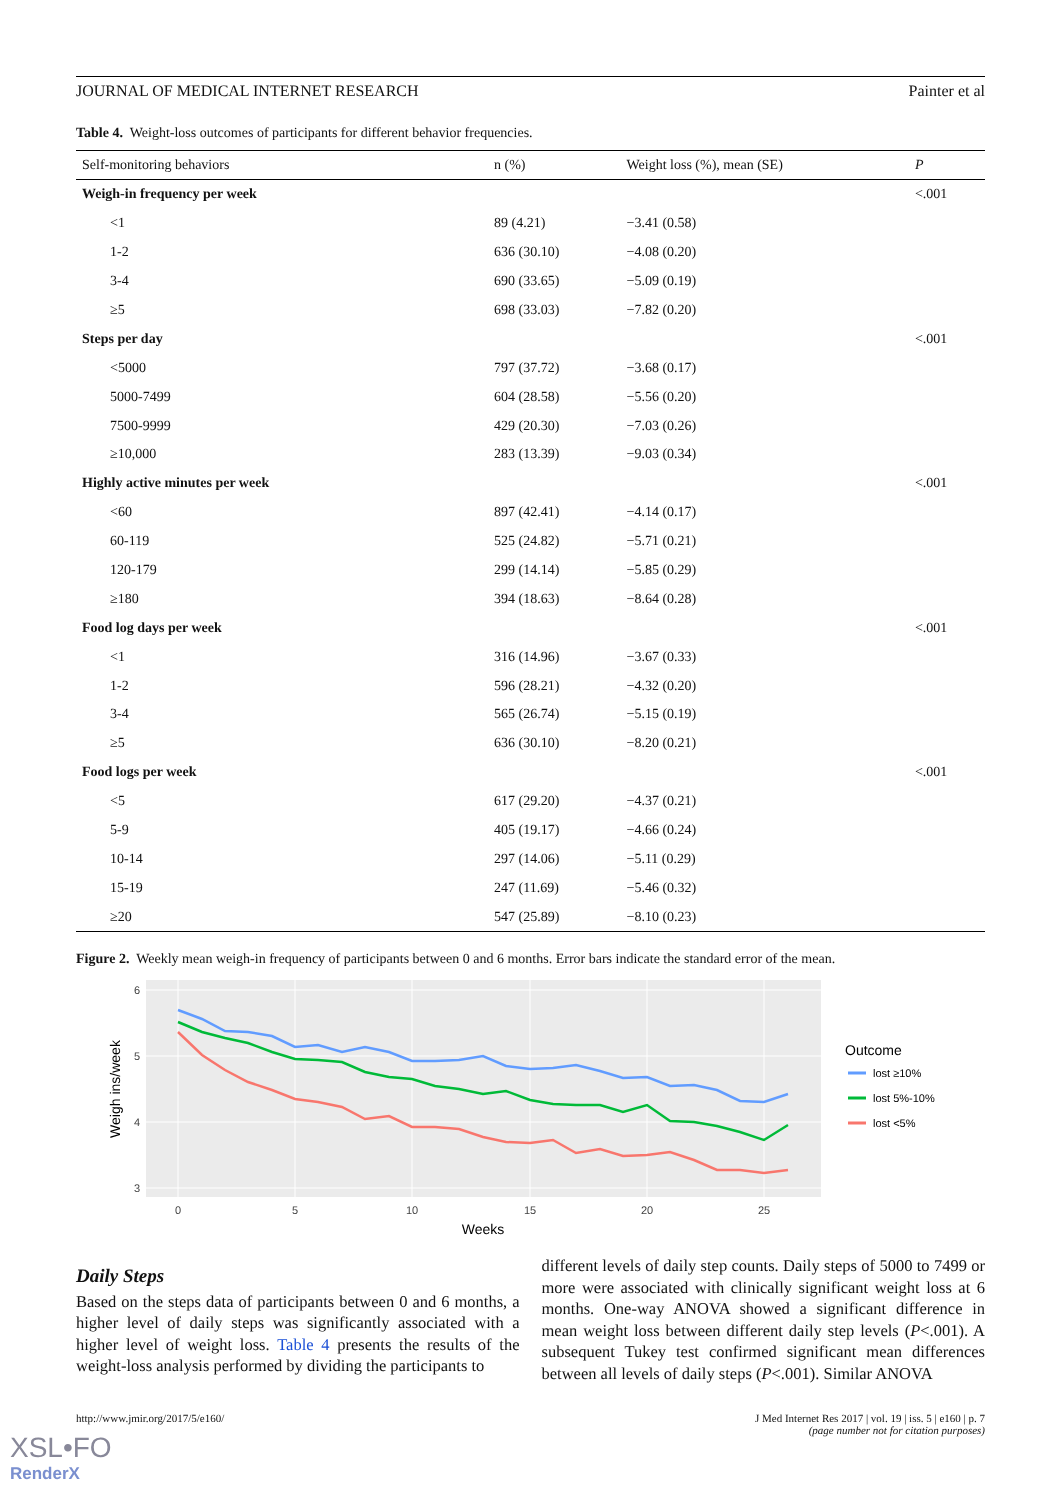JOURNAL OF MEDICAL INTERNET RESEARCH Painter et al
Table 4. Weight-loss outcomes of participants for different behavior frequencies.
| Self-monitoring behaviors | n (%) | Weight loss (%), mean (SE) | P |
| --- | --- | --- | --- |
| Weigh-in frequency per week | | | <.001 |
| <1 | 89 (4.21) | −3.41 (0.58) | |
| 1-2 | 636 (30.10) | −4.08 (0.20) | |
| 3-4 | 690 (33.65) | −5.09 (0.19) | |
| ≥5 | 698 (33.03) | −7.82 (0.20) | |
| Steps per day | | | <.001 |
| <5000 | 797 (37.72) | −3.68 (0.17) | |
| 5000-7499 | 604 (28.58) | −5.56 (0.20) | |
| 7500-9999 | 429 (20.30) | −7.03 (0.26) | |
| ≥10,000 | 283 (13.39) | −9.03 (0.34) | |
| Highly active minutes per week | | | <.001 |
| <60 | 897 (42.41) | −4.14 (0.17) | |
| 60-119 | 525 (24.82) | −5.71 (0.21) | |
| 120-179 | 299 (14.14) | −5.85 (0.29) | |
| ≥180 | 394 (18.63) | −8.64 (0.28) | |
| Food log days per week | | | <.001 |
| <1 | 316 (14.96) | −3.67 (0.33) | |
| 1-2 | 596 (28.21) | −4.32 (0.20) | |
| 3-4 | 565 (26.74) | −5.15 (0.19) | |
| ≥5 | 636 (30.10) | −8.20 (0.21) | |
| Food logs per week | | | <.001 |
| <5 | 617 (29.20) | −4.37 (0.21) | |
| 5-9 | 405 (19.17) | −4.66 (0.24) | |
| 10-14 | 297 (14.06) | −5.11 (0.29) | |
| 15-19 | 247 (11.69) | −5.46 (0.32) | |
| ≥20 | 547 (25.89) | −8.10 (0.23) | |
Figure 2. Weekly mean weigh-in frequency of participants between 0 and 6 months. Error bars indicate the standard error of the mean.
6
5
4
3
0
5
10
15
20
25
Weeks
Weigh ins/week
Outcome
lost ≥10%
lost 5%-10%
lost <5%
Daily Steps
Based on the steps data of participants between 0 and 6 months, a higher level of daily steps was significantly associated with a higher level of weight loss. Table 4 presents the results of the weight-loss analysis performed by dividing the participants to
different levels of daily step counts. Daily steps of 5000 to 7499 or more were associated with clinically significant weight loss at 6 months. One-way ANOVA showed a significant difference in mean weight loss between different daily step levels (P<.001). A subsequent Tukey test confirmed significant mean differences between all levels of daily steps (P<.001). Similar ANOVA
http://www.jmir.org/2017/5/e160/ J Med Internet Res 2017 | vol. 19 | iss. 5 | e160 | p. 7
(page number not for citation purposes)
XSL•FO
RenderX